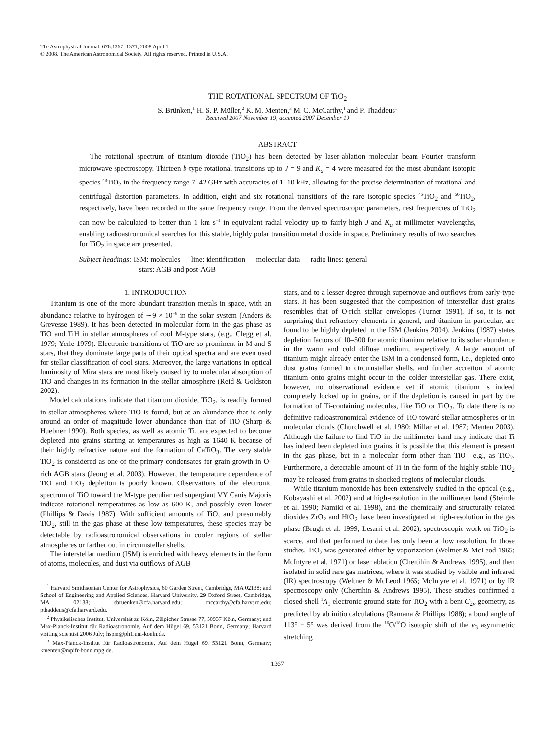The Astrophysical Journal, 676:1367–1371, 2008 April 1
© 2008. The American Astronomical Society. All rights reserved. Printed in U.S.A.
THE ROTATIONAL SPECTRUM OF TiO<sub>2</sub>
S. Brünken,<sup>1</sup> H. S. P. Müller,<sup>2</sup> K. M. Menten,<sup>3</sup> M. C. McCarthy,<sup>1</sup> and P. Thaddeus<sup>1</sup>
Received 2007 November 19; accepted 2007 December 19
ABSTRACT
The rotational spectrum of titanium dioxide (TiO<sub>2</sub>) has been detected by laser-ablation molecular beam Fourier transform microwave spectroscopy. Thirteen b-type rotational transitions up to J = 9 and K<sub>a</sub> = 4 were measured for the most abundant isotopic species <sup>48</sup>TiO<sub>2</sub> in the frequency range 7–42 GHz with accuracies of 1–10 kHz, allowing for the precise determination of rotational and centrifugal distortion parameters. In addition, eight and six rotational transitions of the rare isotopic species <sup>46</sup>TiO<sub>2</sub> and <sup>50</sup>TiO<sub>2</sub>, respectively, have been recorded in the same frequency range. From the derived spectroscopic parameters, rest frequencies of TiO<sub>2</sub> can now be calculated to better than 1 km s<sup>−1</sup> in equivalent radial velocity up to fairly high J and K<sub>a</sub> at millimeter wavelengths, enabling radioastronomical searches for this stable, highly polar transition metal dioxide in space. Preliminary results of two searches for TiO<sub>2</sub> in space are presented.
Subject headings: ISM: molecules — line: identification — molecular data — radio lines: general —
stars: AGB and post-AGB
1. INTRODUCTION
Titanium is one of the more abundant transition metals in space, with an abundance relative to hydrogen of ∼9 × 10<sup>−8</sup> in the solar system (Anders & Grevesse 1989). It has been detected in molecular form in the gas phase as TiO and TiH in stellar atmospheres of cool M-type stars, (e.g., Clegg et al. 1979; Yerle 1979). Electronic transitions of TiO are so prominent in M and S stars, that they dominate large parts of their optical spectra and are even used for stellar classification of cool stars. Moreover, the large variations in optical luminosity of Mira stars are most likely caused by to molecular absorption of TiO and changes in its formation in the stellar atmosphere (Reid & Goldston 2002).
Model calculations indicate that titanium dioxide, TiO<sub>2</sub>, is readily formed in stellar atmospheres where TiO is found, but at an abundance that is only around an order of magnitude lower abundance than that of TiO (Sharp & Huebner 1990). Both species, as well as atomic Ti, are expected to become depleted into grains starting at temperatures as high as 1640 K because of their highly refractive nature and the formation of CaTiO<sub>3</sub>. The very stable TiO<sub>2</sub> is considered as one of the primary condensates for grain growth in O-rich AGB stars (Jeong et al. 2003). However, the temperature dependence of TiO and TiO<sub>2</sub> depletion is poorly known. Observations of the electronic spectrum of TiO toward the M-type peculiar red supergiant VY Canis Majoris indicate rotational temperatures as low as 600 K, and possibly even lower (Phillips & Davis 1987). With sufficient amounts of TiO, and presumably TiO<sub>2</sub>, still in the gas phase at these low temperatures, these species may be detectable by radioastronomical observations in cooler regions of stellar atmospheres or farther out in circumstellar shells.
The interstellar medium (ISM) is enriched with heavy elements in the form of atoms, molecules, and dust via outflows of AGB
<sup>1</sup> Harvard Smithsonian Center for Astrophysics, 60 Garden Street, Cambridge, MA 02138; and School of Engineering and Applied Sciences, Harvard University, 29 Oxford Street, Cambridge, MA 02138; sbruenken@cfa.harvard.edu; mccarthy@cfa.harvard.edu; pthaddeus@cfa.harvard.edu.
<sup>2</sup> Physikalisches Institut, Universität zu Köln, Zülpicher Strasse 77, 50937 Köln, Germany; and Max-Planck-Institut für Radioastronomie, Auf dem Hügel 69, 53121 Bonn, Germany; Harvard visiting scientist 2006 July; hspm@ph1.uni-koeln.de.
<sup>3</sup> Max-Planck-Institut für Radioastronomie, Auf dem Hügel 69, 53121 Bonn, Germany; kmenten@mpifr-bonn.mpg.de.
stars, and to a lesser degree through supernovae and outflows from early-type stars. It has been suggested that the composition of interstellar dust grains resembles that of O-rich stellar envelopes (Turner 1991). If so, it is not surprising that refractory elements in general, and titanium in particular, are found to be highly depleted in the ISM (Jenkins 2004). Jenkins (1987) states depletion factors of 10–500 for atomic titanium relative to its solar abundance in the warm and cold diffuse medium, respectively. A large amount of titanium might already enter the ISM in a condensed form, i.e., depleted onto dust grains formed in circumstellar shells, and further accretion of atomic titanium onto grains might occur in the colder interstellar gas. There exist, however, no observational evidence yet if atomic titanium is indeed completely locked up in grains, or if the depletion is caused in part by the formation of Ti-containing molecules, like TiO or TiO<sub>2</sub>. To date there is no definitive radioastronomical evidence of TiO toward stellar atmospheres or in molecular clouds (Churchwell et al. 1980; Millar et al. 1987; Menten 2003). Although the failure to find TiO in the millimeter band may indicate that Ti has indeed been depleted into grains, it is possible that this element is present in the gas phase, but in a molecular form other than TiO—e.g., as TiO<sub>2</sub>. Furthermore, a detectable amount of Ti in the form of the highly stable TiO<sub>2</sub> may be released from grains in shocked regions of molecular clouds.
While titanium monoxide has been extensively studied in the optical (e.g., Kobayashi et al. 2002) and at high-resolution in the millimeter band (Steimle et al. 1990; Namiki et al. 1998), and the chemically and structurally related dioxides ZrO<sub>2</sub> and HfO<sub>2</sub> have been investigated at high-resolution in the gas phase (Brugh et al. 1999; Lesarri et al. 2002), spectroscopic work on TiO<sub>2</sub> is scarce, and that performed to date has only been at low resolution. In those studies, TiO<sub>2</sub> was generated either by vaporization (Weltner & McLeod 1965; McIntyre et al. 1971) or laser ablation (Chertihin & Andrews 1995), and then isolated in solid rare gas matrices, where it was studied by visible and infrared (IR) spectroscopy (Weltner & McLeod 1965; McIntyre et al. 1971) or by IR spectroscopy only (Chertihin & Andrews 1995). These studies confirmed a closed-shell <sup>1</sup>A<sub>1</sub> electronic ground state for TiO<sub>2</sub> with a bent C<sub>2v</sub> geometry, as predicted by ab initio calculations (Ramana & Phillips 1988); a bond angle of 113° ± 5° was derived from the <sup>16</sup>O/<sup>18</sup>O isotopic shift of the ν<sub>3</sub> asymmetric stretching
1367